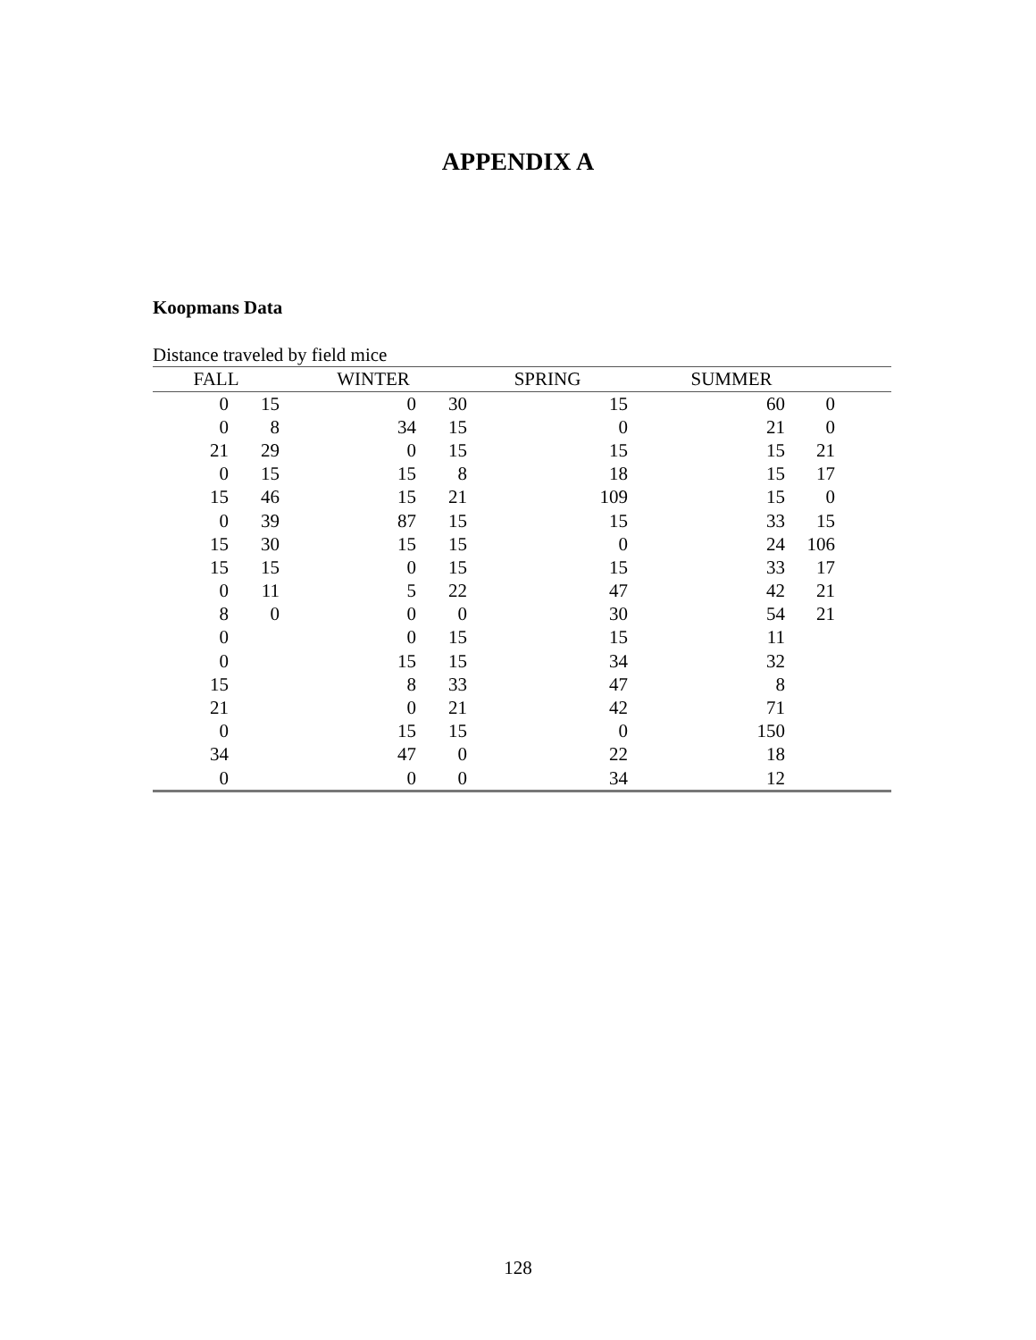APPENDIX A
Koopmans Data
Distance traveled by field mice
| FALL | | WINTER | | SPRING | SUMMER | | |
| --- | --- | --- | --- | --- | --- | --- | --- |
| 0 | 15 | 0 | 30 | 15 | 60 | 0 | |
| 0 | 8 | 34 | 15 | 0 | 21 | 0 | |
| 21 | 29 | 0 | 15 | 15 | 15 | 21 | |
| 0 | 15 | 15 | 8 | 18 | 15 | 17 | |
| 15 | 46 | 15 | 21 | 109 | 15 | 0 | |
| 0 | 39 | 87 | 15 | 15 | 33 | 15 | |
| 15 | 30 | 15 | 15 | 0 | 24 | 106 | |
| 15 | 15 | 0 | 15 | 15 | 33 | 17 | |
| 0 | 11 | 5 | 22 | 47 | 42 | 21 | |
| 8 | 0 | 0 | 0 | 30 | 54 | 21 | |
| 0 | | 0 | 15 | 15 | 11 | | |
| 0 | | 15 | 15 | 34 | 32 | | |
| 15 | | 8 | 33 | 47 | 8 | | |
| 21 | | 0 | 21 | 42 | 71 | | |
| 0 | | 15 | 15 | 0 | 150 | | |
| 34 | | 47 | 0 | 22 | 18 | | |
| 0 | | 0 | 0 | 34 | 12 | | |
128